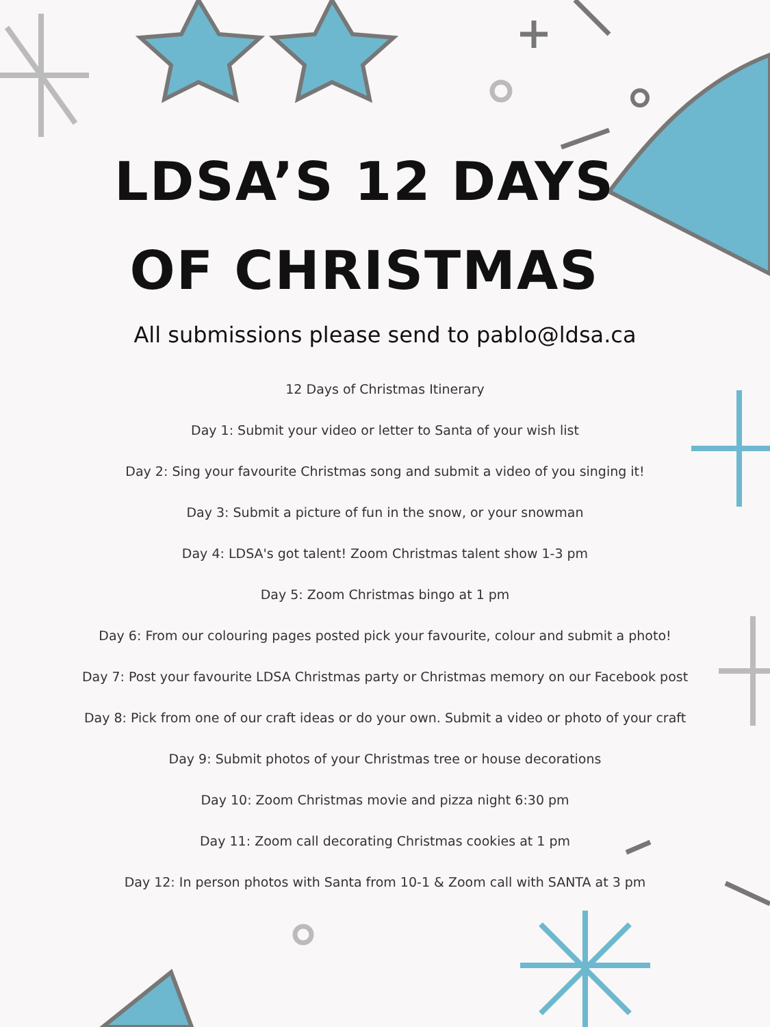LDSA’S 12 DAYS
OF CHRISTMAS
All submissions please send to pablo@ldsa.ca
12 Days of Christmas Itinerary
Day 1: Submit your video or letter to Santa of your wish list
Day 2: Sing your favourite Christmas song and submit a video of you singing it!
Day 3: Submit a picture of fun in the snow, or your snowman
Day 4: LDSA's got talent! Zoom Christmas talent show 1-3 pm
Day 5: Zoom Christmas bingo at 1 pm
Day 6: From our colouring pages posted pick your favourite, colour and submit a photo!
Day 7: Post your favourite LDSA Christmas party or Christmas memory on our Facebook post
Day 8: Pick from one of our craft ideas or do your own. Submit a video or photo of your craft
Day 9: Submit photos of your Christmas tree or house decorations
Day 10: Zoom Christmas movie and pizza night 6:30 pm
Day 11: Zoom call decorating Christmas cookies at 1 pm
Day 12: In person photos with Santa from 10-1 & Zoom call with SANTA at 3 pm